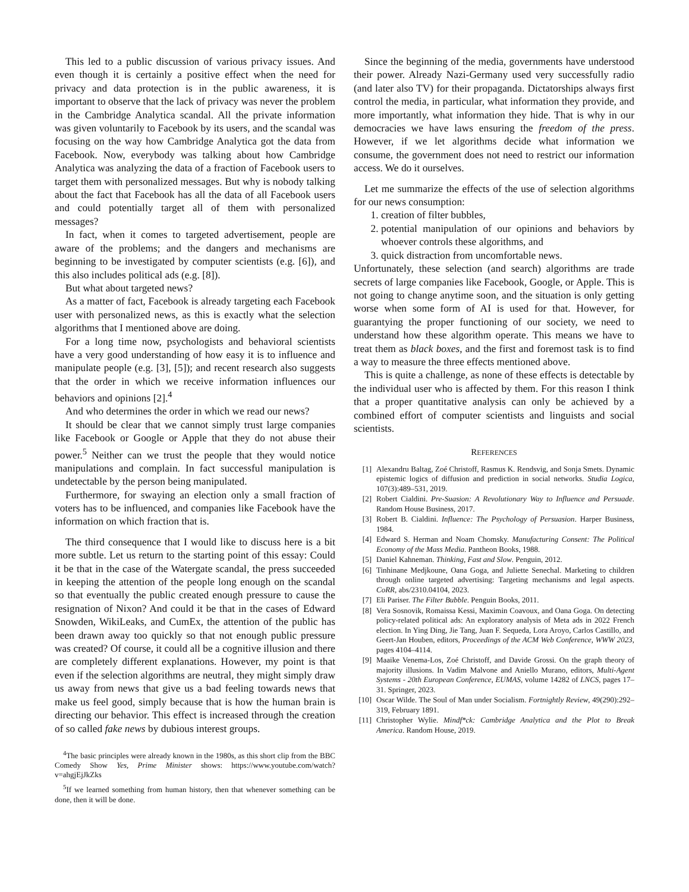This led to a public discussion of various privacy issues. And even though it is certainly a positive effect when the need for privacy and data protection is in the public awareness, it is important to observe that the lack of privacy was never the problem in the Cambridge Analytica scandal. All the private information was given voluntarily to Facebook by its users, and the scandal was focusing on the way how Cambridge Analytica got the data from Facebook. Now, everybody was talking about how Cambridge Analytica was analyzing the data of a fraction of Facebook users to target them with personalized messages. But why is nobody talking about the fact that Facebook has all the data of all Facebook users and could potentially target all of them with personalized messages?
In fact, when it comes to targeted advertisement, people are aware of the problems; and the dangers and mechanisms are beginning to be investigated by computer scientists (e.g. [6]), and this also includes political ads (e.g. [8]).
But what about targeted news?
As a matter of fact, Facebook is already targeting each Facebook user with personalized news, as this is exactly what the selection algorithms that I mentioned above are doing.
For a long time now, psychologists and behavioral scientists have a very good understanding of how easy it is to influence and manipulate people (e.g. [3], [5]); and recent research also suggests that the order in which we receive information influences our behaviors and opinions [2].<sup>4</sup>
And who determines the order in which we read our news?
It should be clear that we cannot simply trust large companies like Facebook or Google or Apple that they do not abuse their power.<sup>5</sup> Neither can we trust the people that they would notice manipulations and complain. In fact successful manipulation is undetectable by the person being manipulated.
Furthermore, for swaying an election only a small fraction of voters has to be influenced, and companies like Facebook have the information on which fraction that is.
The third consequence that I would like to discuss here is a bit more subtle. Let us return to the starting point of this essay: Could it be that in the case of the Watergate scandal, the press succeeded in keeping the attention of the people long enough on the scandal so that eventually the public created enough pressure to cause the resignation of Nixon? And could it be that in the cases of Edward Snowden, WikiLeaks, and CumEx, the attention of the public has been drawn away too quickly so that not enough public pressure was created? Of course, it could all be a cognitive illusion and there are completely different explanations. However, my point is that even if the selection algorithms are neutral, they might simply draw us away from news that give us a bad feeling towards news that make us feel good, simply because that is how the human brain is directing our behavior. This effect is increased through the creation of so called fake news by dubious interest groups.
<sup>4</sup> The basic principles were already known in the 1980s, as this short clip from the BBC Comedy Show Yes, Prime Minister shows: https://www.youtube.com/watch?v=ahgjEjJkZks
<sup>5</sup> If we learned something from human history, then that whenever something can be done, then it will be done.
Since the beginning of the media, governments have understood their power. Already Nazi-Germany used very successfully radio (and later also TV) for their propaganda. Dictatorships always first control the media, in particular, what information they provide, and more importantly, what information they hide. That is why in our democracies we have laws ensuring the freedom of the press. However, if we let algorithms decide what information we consume, the government does not need to restrict our information access. We do it ourselves.
Let me summarize the effects of the use of selection algorithms for our news consumption:
1. creation of filter bubbles,
2. potential manipulation of our opinions and behaviors by whoever controls these algorithms, and
3. quick distraction from uncomfortable news.
Unfortunately, these selection (and search) algorithms are trade secrets of large companies like Facebook, Google, or Apple. This is not going to change anytime soon, and the situation is only getting worse when some form of AI is used for that. However, for guarantying the proper functioning of our society, we need to understand how these algorithm operate. This means we have to treat them as black boxes, and the first and foremost task is to find a way to measure the three effects mentioned above.
This is quite a challenge, as none of these effects is detectable by the individual user who is affected by them. For this reason I think that a proper quantitative analysis can only be achieved by a combined effort of computer scientists and linguists and social scientists.
REFERENCES
[1] Alexandru Baltag, Zoé Christoff, Rasmus K. Rendsvig, and Sonja Smets. Dynamic epistemic logics of diffusion and prediction in social networks. Studia Logica, 107(3):489–531, 2019.
[2] Robert Cialdini. Pre-Suasion: A Revolutionary Way to Influence and Persuade. Random House Business, 2017.
[3] Robert B. Cialdini. Influence: The Psychology of Persuasion. Harper Business, 1984.
[4] Edward S. Herman and Noam Chomsky. Manufacturing Consent: The Political Economy of the Mass Media. Pantheon Books, 1988.
[5] Daniel Kahneman. Thinking, Fast and Slow. Penguin, 2012.
[6] Tinhinane Medjkoune, Oana Goga, and Juliette Senechal. Marketing to children through online targeted advertising: Targeting mechanisms and legal aspects. CoRR, abs/2310.04104, 2023.
[7] Eli Pariser. The Filter Bubble. Penguin Books, 2011.
[8] Vera Sosnovik, Romaissa Kessi, Maximin Coavoux, and Oana Goga. On detecting policy-related political ads: An exploratory analysis of Meta ads in 2022 French election. In Ying Ding, Jie Tang, Juan F. Sequeda, Lora Aroyo, Carlos Castillo, and Geert-Jan Houben, editors, Proceedings of the ACM Web Conference, WWW 2023, pages 4104–4114.
[9] Maaike Venema-Los, Zoé Christoff, and Davide Grossi. On the graph theory of majority illusions. In Vadim Malvone and Aniello Murano, editors, Multi-Agent Systems - 20th European Conference, EUMAS, volume 14282 of LNCS, pages 17–31. Springer, 2023.
[10] Oscar Wilde. The Soul of Man under Socialism. Fortnightly Review, 49(290):292–319, February 1891.
[11] Christopher Wylie. Mindf*ck: Cambridge Analytica and the Plot to Break America. Random House, 2019.